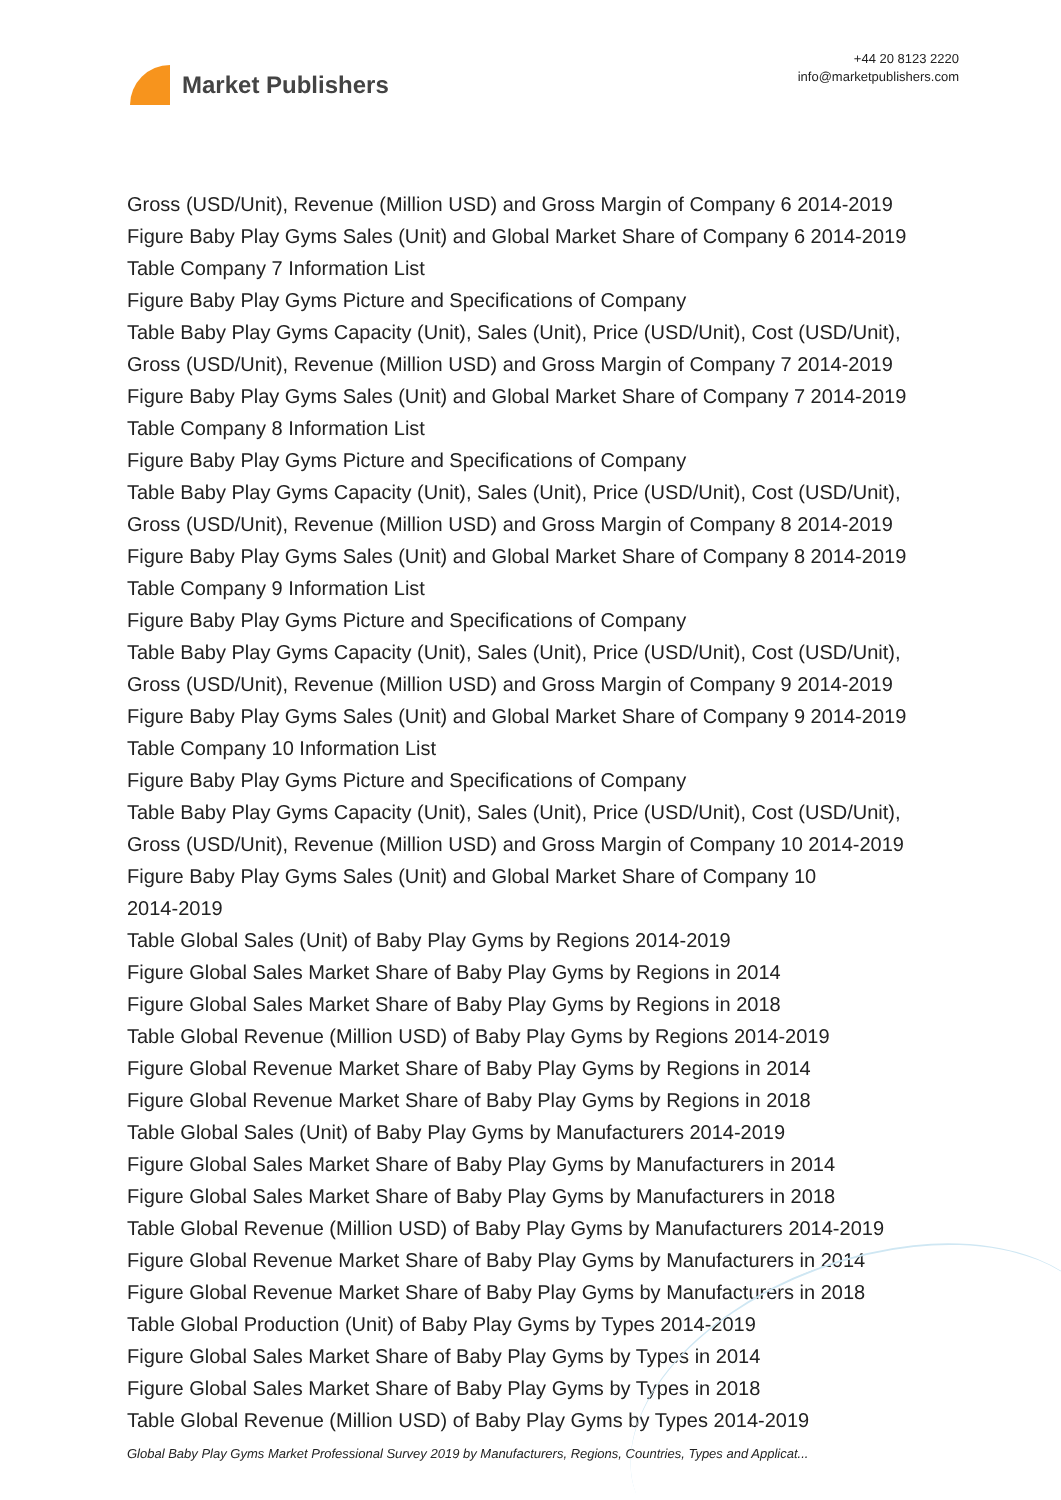Market Publishers
+44 20 8123 2220
info@marketpublishers.com
Gross (USD/Unit), Revenue (Million USD) and Gross Margin of Company 6 2014-2019
Figure Baby Play Gyms Sales (Unit) and Global Market Share of Company 6 2014-2019
Table Company 7 Information List
Figure Baby Play Gyms Picture and Specifications of Company
Table Baby Play Gyms Capacity (Unit), Sales (Unit), Price (USD/Unit), Cost (USD/Unit), Gross (USD/Unit), Revenue (Million USD) and Gross Margin of Company 7 2014-2019
Figure Baby Play Gyms Sales (Unit) and Global Market Share of Company 7 2014-2019
Table Company 8 Information List
Figure Baby Play Gyms Picture and Specifications of Company
Table Baby Play Gyms Capacity (Unit), Sales (Unit), Price (USD/Unit), Cost (USD/Unit), Gross (USD/Unit), Revenue (Million USD) and Gross Margin of Company 8 2014-2019
Figure Baby Play Gyms Sales (Unit) and Global Market Share of Company 8 2014-2019
Table Company 9 Information List
Figure Baby Play Gyms Picture and Specifications of Company
Table Baby Play Gyms Capacity (Unit), Sales (Unit), Price (USD/Unit), Cost (USD/Unit), Gross (USD/Unit), Revenue (Million USD) and Gross Margin of Company 9 2014-2019
Figure Baby Play Gyms Sales (Unit) and Global Market Share of Company 9 2014-2019
Table Company 10 Information List
Figure Baby Play Gyms Picture and Specifications of Company
Table Baby Play Gyms Capacity (Unit), Sales (Unit), Price (USD/Unit), Cost (USD/Unit), Gross (USD/Unit), Revenue (Million USD) and Gross Margin of Company 10 2014-2019
Figure Baby Play Gyms Sales (Unit) and Global Market Share of Company 10
2014-2019
Table Global Sales (Unit) of Baby Play Gyms by Regions 2014-2019
Figure Global Sales Market Share of Baby Play Gyms by Regions in 2014
Figure Global Sales Market Share of Baby Play Gyms by Regions in 2018
Table Global Revenue (Million USD) of Baby Play Gyms by Regions 2014-2019
Figure Global Revenue Market Share of Baby Play Gyms by Regions in 2014
Figure Global Revenue Market Share of Baby Play Gyms by Regions in 2018
Table Global Sales (Unit) of Baby Play Gyms by Manufacturers 2014-2019
Figure Global Sales Market Share of Baby Play Gyms by Manufacturers in 2014
Figure Global Sales Market Share of Baby Play Gyms by Manufacturers in 2018
Table Global Revenue (Million USD) of Baby Play Gyms by Manufacturers 2014-2019
Figure Global Revenue Market Share of Baby Play Gyms by Manufacturers in 2014
Figure Global Revenue Market Share of Baby Play Gyms by Manufacturers in 2018
Table Global Production (Unit) of Baby Play Gyms by Types 2014-2019
Figure Global Sales Market Share of Baby Play Gyms by Types in 2014
Figure Global Sales Market Share of Baby Play Gyms by Types in 2018
Table Global Revenue (Million USD) of Baby Play Gyms by Types 2014-2019
Global Baby Play Gyms Market Professional Survey 2019 by Manufacturers, Regions, Countries, Types and Applicat...